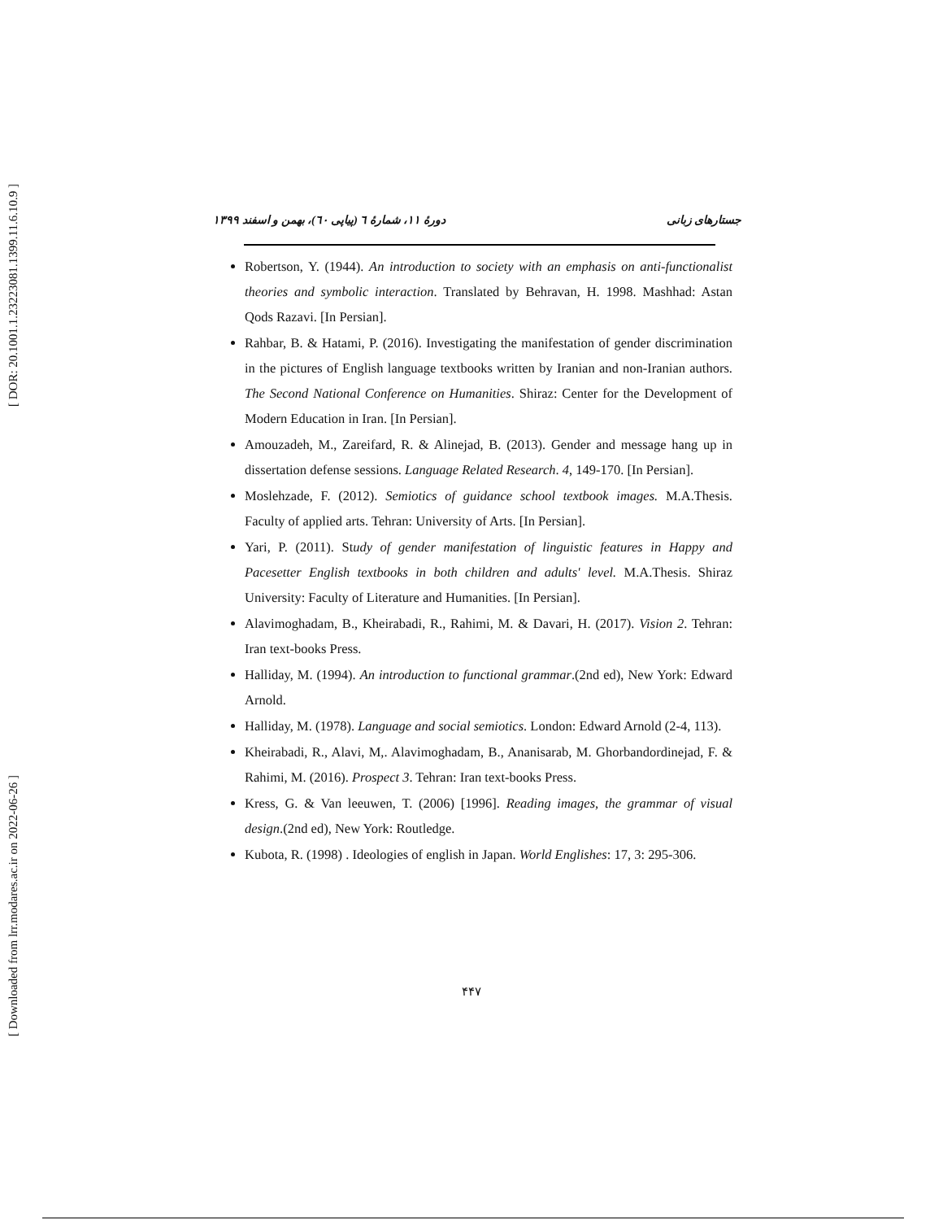[ DOR: 20.1001.1.23223081.1399.11.6.10.9 ]
[ Downloaded from lrr.modares.ac.ir on 2022-06-26 ]
جستارهای زبانی دورهٔ ۱۱، شمارهٔ ٦ (پیاپی ٦٠)، بهمن و اسفند ۱۳۹۹
Robertson, Y. (1944). An introduction to society with an emphasis on anti-functionalist theories and symbolic interaction. Translated by Behravan, H. 1998. Mashhad: Astan Qods Razavi. [In Persian].
Rahbar, B. & Hatami, P. (2016). Investigating the manifestation of gender discrimination in the pictures of English language textbooks written by Iranian and non-Iranian authors. The Second National Conference on Humanities. Shiraz: Center for the Development of Modern Education in Iran. [In Persian].
Amouzadeh, M., Zareifard, R. & Alinejad, B. (2013). Gender and message hang up in dissertation defense sessions. Language Related Research. 4, 149-170. [In Persian].
Moslehzade, F. (2012). Semiotics of guidance school textbook images. M.A.Thesis. Faculty of applied arts. Tehran: University of Arts. [In Persian].
Yari, P. (2011). Study of gender manifestation of linguistic features in Happy and Pacesetter English textbooks in both children and adults' level. M.A.Thesis. Shiraz University: Faculty of Literature and Humanities. [In Persian].
Alavimoghadam, B., Kheirabadi, R., Rahimi, M. & Davari, H. (2017). Vision 2. Tehran: Iran text-books Press.
Halliday, M. (1994). An introduction to functional grammar.(2nd ed), New York: Edward Arnold.
Halliday, M. (1978). Language and social semiotics. London: Edward Arnold (2-4, 113).
Kheirabadi, R., Alavi, M,. Alavimoghadam, B., Ananisarab, M. Ghorbandordinejad, F. & Rahimi, M. (2016). Prospect 3. Tehran: Iran text-books Press.
Kress, G. & Van leeuwen, T. (2006) [1996]. Reading images, the grammar of visual design.(2nd ed), New York: Routledge.
Kubota, R. (1998) . Ideologies of english in Japan. World Englishes: 17, 3: 295-306.
۴۴۷